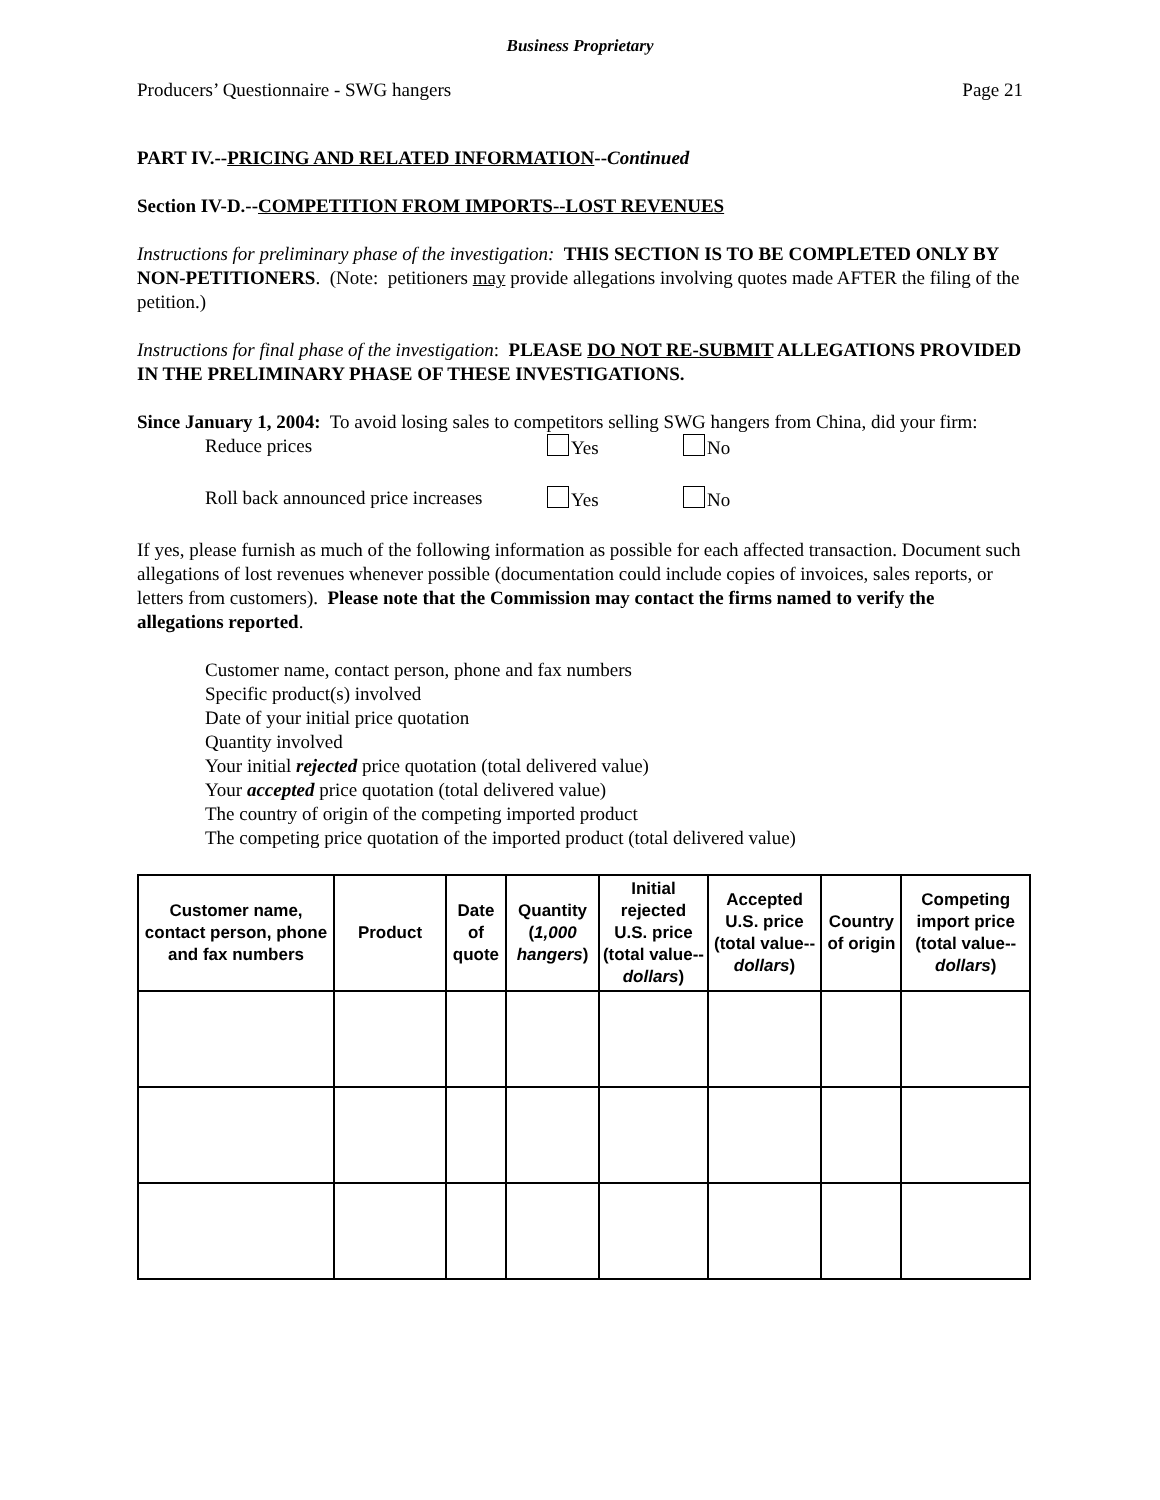Business Proprietary
Producers’ Questionnaire - SWG hangers Page 21
PART IV.--PRICING AND RELATED INFORMATION--Continued
Section IV-D.--COMPETITION FROM IMPORTS--LOST REVENUES
Instructions for preliminary phase of the investigation: THIS SECTION IS TO BE COMPLETED ONLY BY NON-PETITIONERS. (Note: petitioners may provide allegations involving quotes made AFTER the filing of the petition.)
Instructions for final phase of the investigation: PLEASE DO NOT RE-SUBMIT ALLEGATIONS PROVIDED IN THE PRELIMINARY PHASE OF THESE INVESTIGATIONS.
Since January 1, 2004: To avoid losing sales to competitors selling SWG hangers from China, did your firm:
Reduce prices Yes No
Roll back announced price increases Yes No
If yes, please furnish as much of the following information as possible for each affected transaction. Document such allegations of lost revenues whenever possible (documentation could include copies of invoices, sales reports, or letters from customers). Please note that the Commission may contact the firms named to verify the allegations reported.
Customer name, contact person, phone and fax numbers
Specific product(s) involved
Date of your initial price quotation
Quantity involved
Your initial rejected price quotation (total delivered value)
Your accepted price quotation (total delivered value)
The country of origin of the competing imported product
The competing price quotation of the imported product (total delivered value)
| Customer name, contact person, phone and fax numbers | Product | Date of quote | Quantity ( 1,000 hangers ) | Initial rejected U.S. price (total value-- dollars ) | Accepted U.S. price (total value-- dollars ) | Country of origin | Competing import price (total value-- dollars ) |
| --- | --- | --- | --- | --- | --- | --- | --- |